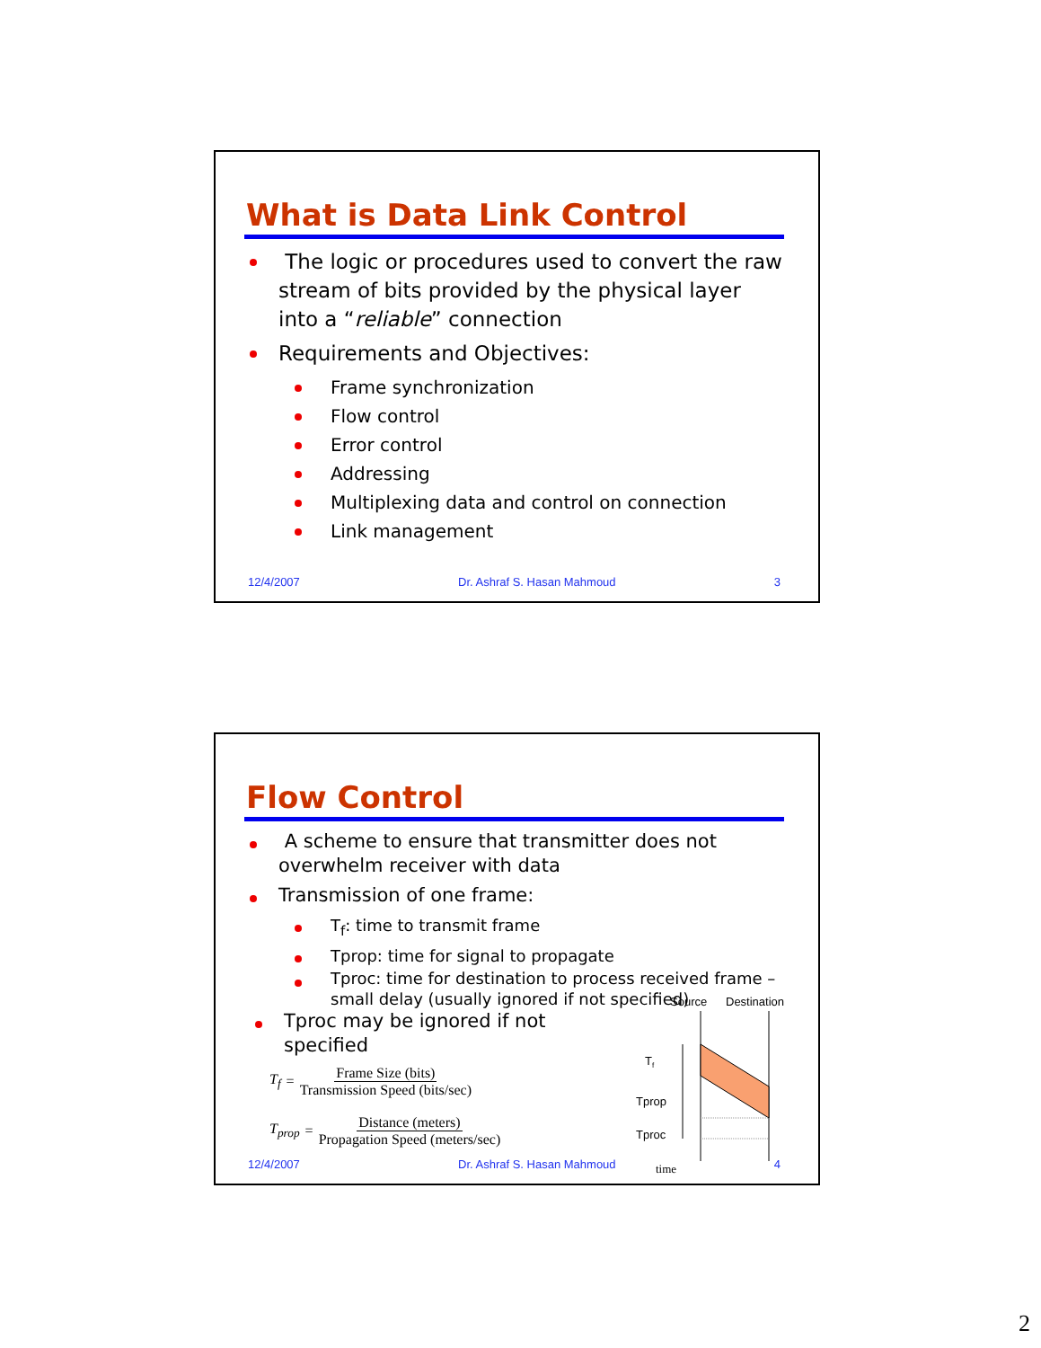What is Data Link Control
The logic or procedures used to convert the raw stream of bits provided by the physical layer into a “reliable” connection
Requirements and Objectives:
Frame synchronization
Flow control
Error control
Addressing
Multiplexing data and control on connection
Link management
12/4/2007 Dr. Ashraf S. Hasan Mahmoud 3
Flow Control
A scheme to ensure that transmitter does not overwhelm receiver with data
Transmission of one frame:
T<sub>f</sub>: time to transmit frame
Tprop: time for signal to propagate
Tproc: time for destination to process received frame – small delay (usually ignored if not specified)
Tproc may be ignored if not specified
T<sub>f</sub> = Frame Size (bits) Transmission Speed (bits/sec)
T<sub>prop</sub> = Distance (meters) Propagation Speed (meters/sec)
Source
Destination
Tf
Tprop
Tproc
time
12/4/2007 Dr. Ashraf S. Hasan Mahmoud 4
2